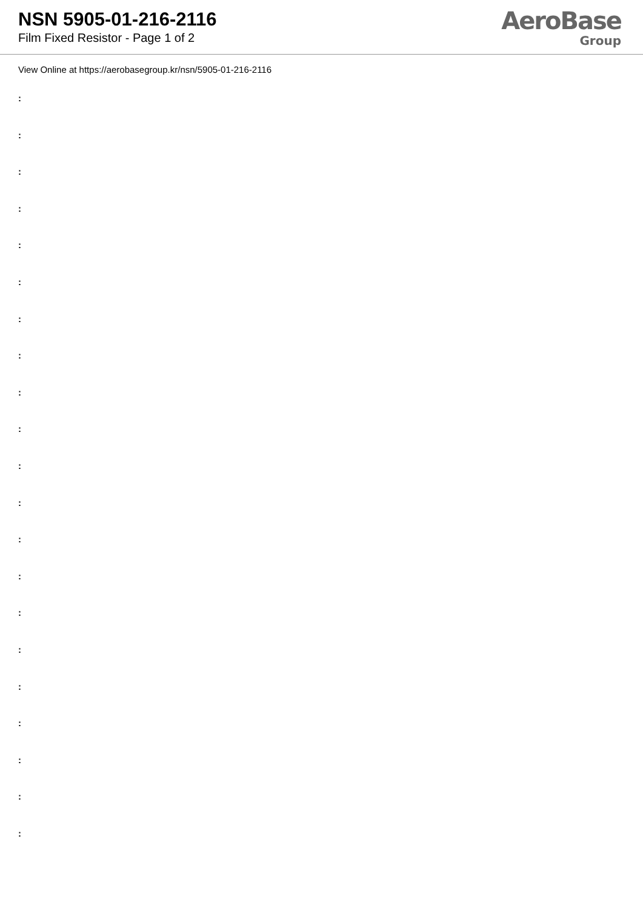NSN 5905-01-216-2116
Film Fixed Resistor - Page 1 of 2
AeroBase
Group
View Online at https://aerobasegroup.kr/nsn/5905-01-216-2116
:
:
:
:
:
:
:
:
:
:
:
:
:
:
:
:
:
:
:
:
: